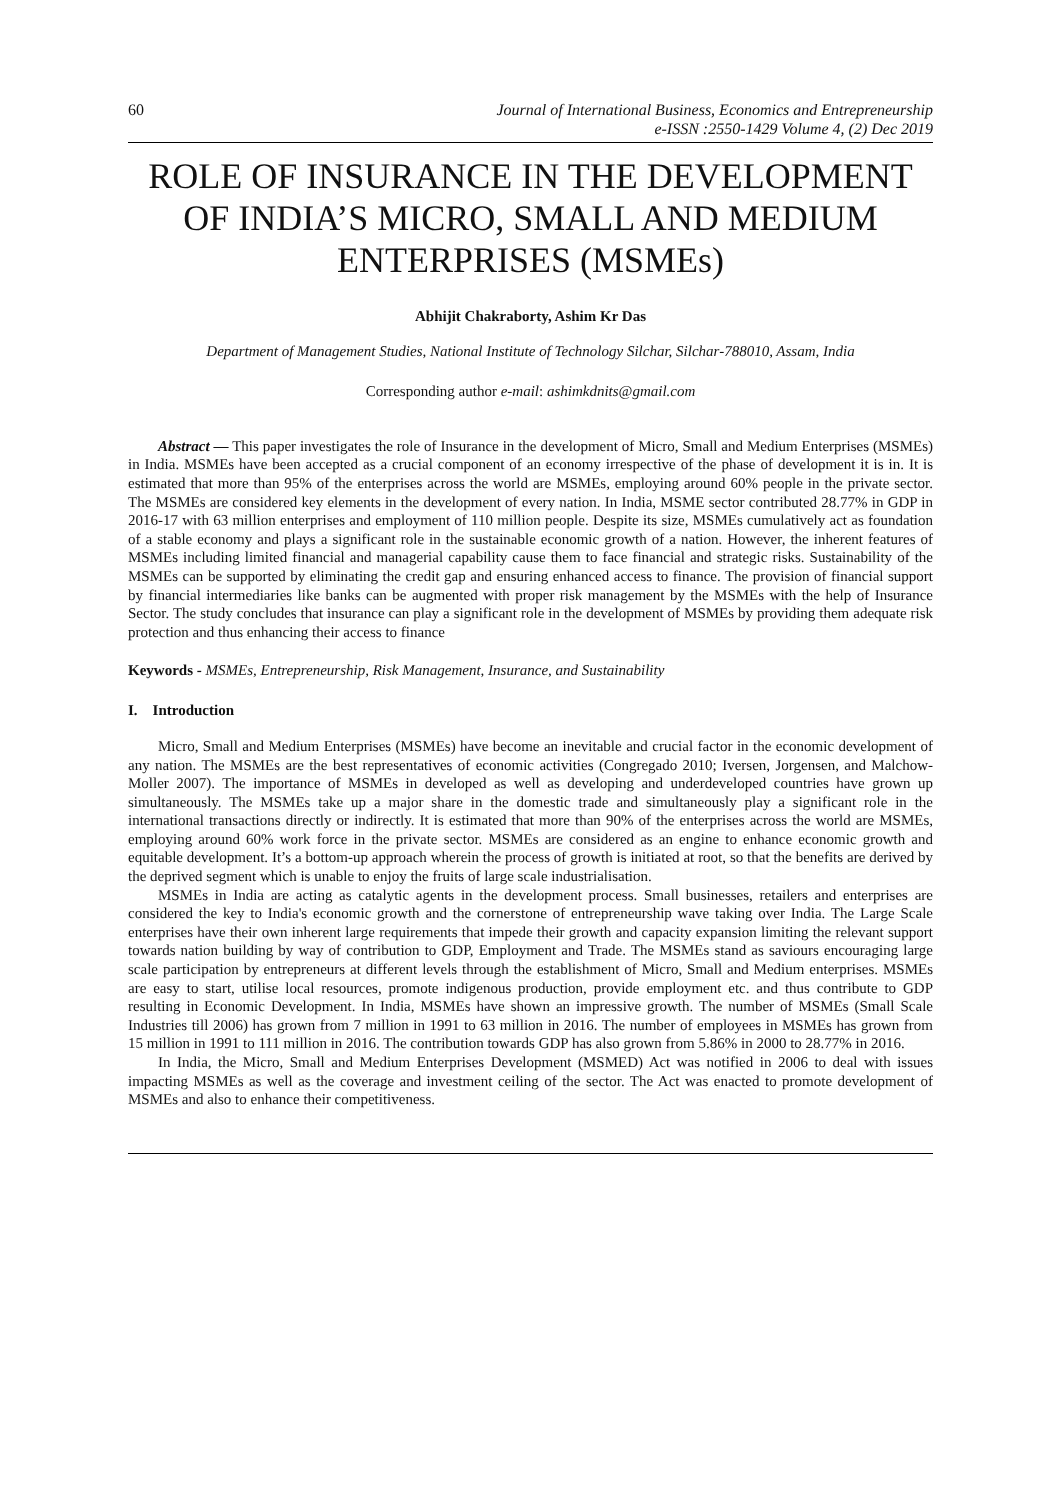60 Journal of International Business, Economics and Entrepreneurship
e-ISSN :2550-1429 Volume 4, (2) Dec 2019
ROLE OF INSURANCE IN THE DEVELOPMENT OF INDIA’S MICRO, SMALL AND MEDIUM ENTERPRISES (MSMEs)
Abhijit Chakraborty, Ashim Kr Das
Department of Management Studies, National Institute of Technology Silchar, Silchar-788010, Assam, India
Corresponding author e-mail: ashimkdnits@gmail.com
Abstract — This paper investigates the role of Insurance in the development of Micro, Small and Medium Enterprises (MSMEs) in India. MSMEs have been accepted as a crucial component of an economy irrespective of the phase of development it is in. It is estimated that more than 95% of the enterprises across the world are MSMEs, employing around 60% people in the private sector. The MSMEs are considered key elements in the development of every nation. In India, MSME sector contributed 28.77% in GDP in 2016-17 with 63 million enterprises and employment of 110 million people. Despite its size, MSMEs cumulatively act as foundation of a stable economy and plays a significant role in the sustainable economic growth of a nation. However, the inherent features of MSMEs including limited financial and managerial capability cause them to face financial and strategic risks. Sustainability of the MSMEs can be supported by eliminating the credit gap and ensuring enhanced access to finance. The provision of financial support by financial intermediaries like banks can be augmented with proper risk management by the MSMEs with the help of Insurance Sector. The study concludes that insurance can play a significant role in the development of MSMEs by providing them adequate risk protection and thus enhancing their access to finance
Keywords - MSMEs, Entrepreneurship, Risk Management, Insurance, and Sustainability
I. Introduction
Micro, Small and Medium Enterprises (MSMEs) have become an inevitable and crucial factor in the economic development of any nation. The MSMEs are the best representatives of economic activities (Congregado 2010; Iversen, Jorgensen, and Malchow-Moller 2007). The importance of MSMEs in developed as well as developing and underdeveloped countries have grown up simultaneously. The MSMEs take up a major share in the domestic trade and simultaneously play a significant role in the international transactions directly or indirectly. It is estimated that more than 90% of the enterprises across the world are MSMEs, employing around 60% work force in the private sector. MSMEs are considered as an engine to enhance economic growth and equitable development. It’s a bottom-up approach wherein the process of growth is initiated at root, so that the benefits are derived by the deprived segment which is unable to enjoy the fruits of large scale industrialisation.
MSMEs in India are acting as catalytic agents in the development process. Small businesses, retailers and enterprises are considered the key to India's economic growth and the cornerstone of entrepreneurship wave taking over India. The Large Scale enterprises have their own inherent large requirements that impede their growth and capacity expansion limiting the relevant support towards nation building by way of contribution to GDP, Employment and Trade. The MSMEs stand as saviours encouraging large scale participation by entrepreneurs at different levels through the establishment of Micro, Small and Medium enterprises. MSMEs are easy to start, utilise local resources, promote indigenous production, provide employment etc. and thus contribute to GDP resulting in Economic Development. In India, MSMEs have shown an impressive growth. The number of MSMEs (Small Scale Industries till 2006) has grown from 7 million in 1991 to 63 million in 2016. The number of employees in MSMEs has grown from 15 million in 1991 to 111 million in 2016. The contribution towards GDP has also grown from 5.86% in 2000 to 28.77% in 2016.
In India, the Micro, Small and Medium Enterprises Development (MSMED) Act was notified in 2006 to deal with issues impacting MSMEs as well as the coverage and investment ceiling of the sector. The Act was enacted to promote development of MSMEs and also to enhance their competitiveness.